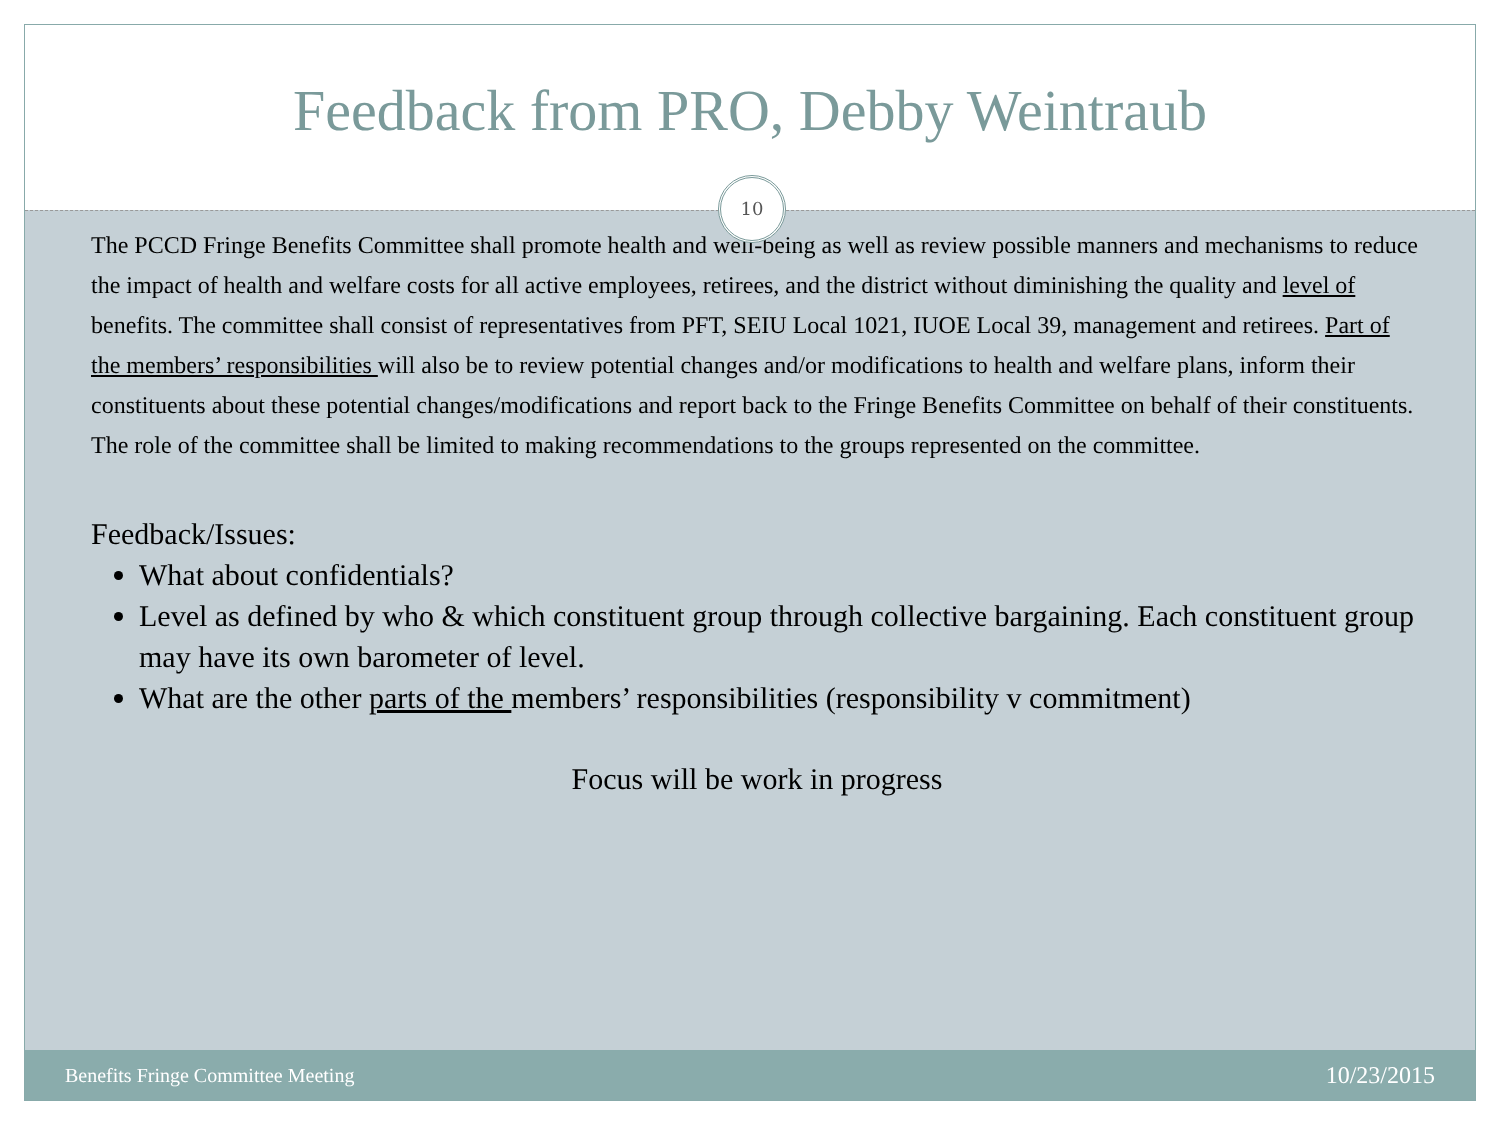Feedback from PRO, Debby Weintraub
10
The PCCD Fringe Benefits Committee shall promote health and well-being as well as review possible manners and mechanisms to reduce the impact of health and welfare costs for all active employees, retirees, and the district without diminishing the quality and level of benefits. The committee shall consist of representatives from PFT, SEIU Local 1021, IUOE Local 39, management and retirees. Part of the members’ responsibilities will also be to review potential changes and/or modifications to health and welfare plans, inform their constituents about these potential changes/modifications and report back to the Fringe Benefits Committee on behalf of their constituents. The role of the committee shall be limited to making recommendations to the groups represented on the committee.
Feedback/Issues:
What about confidentials?
Level as defined by who & which constituent group through collective bargaining. Each constituent group may have its own barometer of level.
What are the other parts of the members’ responsibilities (responsibility v commitment)
Focus will be work in progress
Benefits Fringe Committee Meeting 10/23/2015